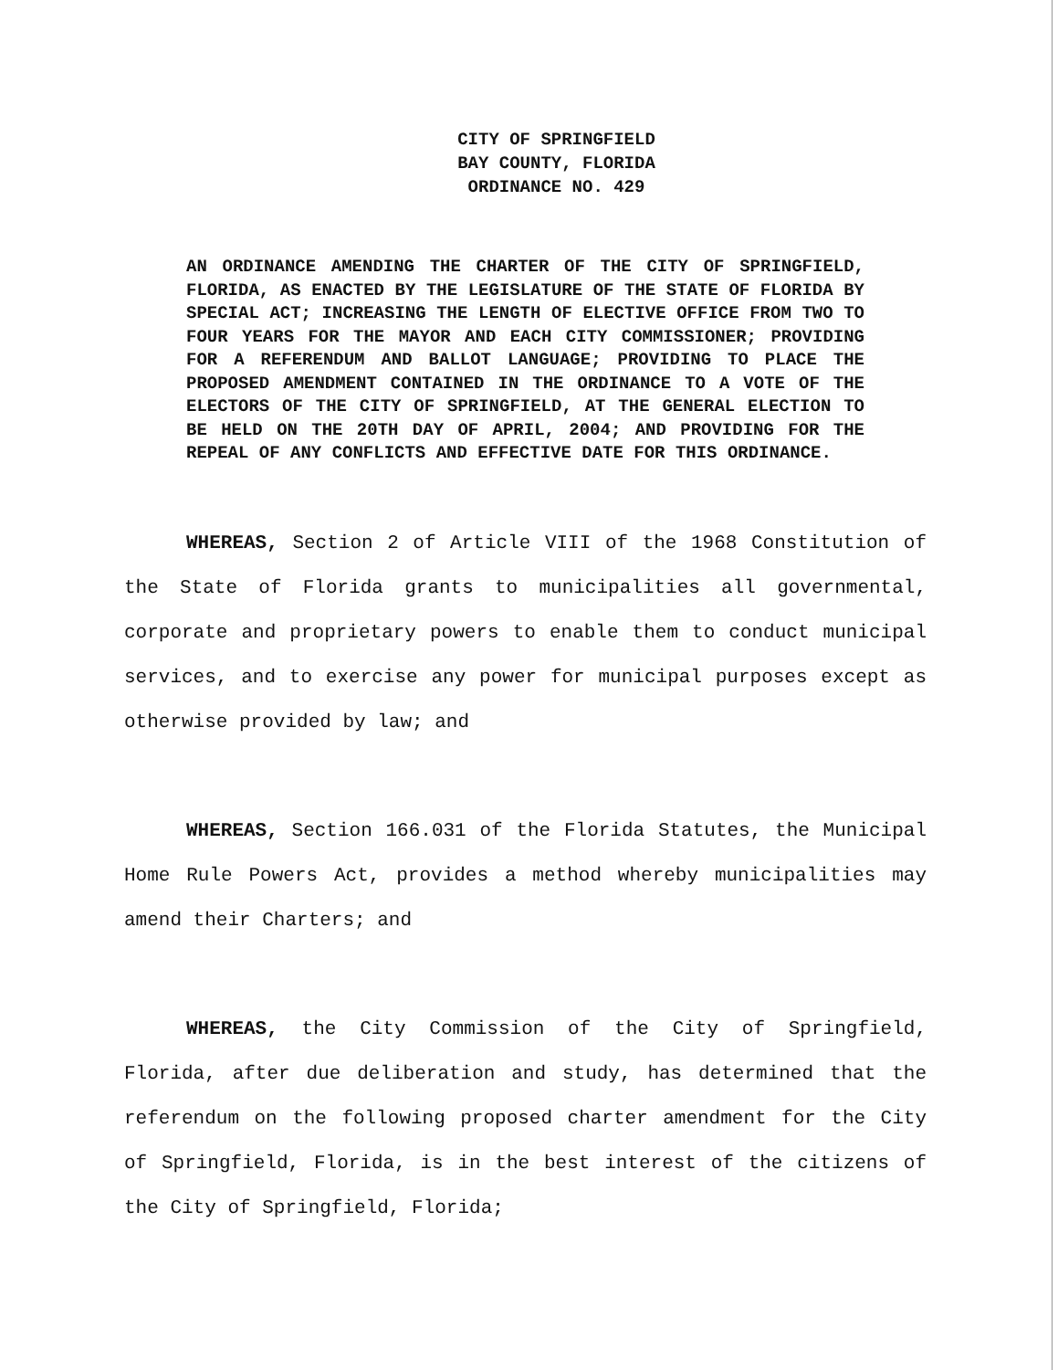CITY OF SPRINGFIELD
BAY COUNTY, FLORIDA
ORDINANCE NO. 429
AN ORDINANCE AMENDING THE CHARTER OF THE CITY OF SPRINGFIELD, FLORIDA, AS ENACTED BY THE LEGISLATURE OF THE STATE OF FLORIDA BY SPECIAL ACT; INCREASING THE LENGTH OF ELECTIVE OFFICE FROM TWO TO FOUR YEARS FOR THE MAYOR AND EACH CITY COMMISSIONER; PROVIDING FOR A REFERENDUM AND BALLOT LANGUAGE; PROVIDING TO PLACE THE PROPOSED AMENDMENT CONTAINED IN THE ORDINANCE TO A VOTE OF THE ELECTORS OF THE CITY OF SPRINGFIELD, AT THE GENERAL ELECTION TO BE HELD ON THE 20TH DAY OF APRIL, 2004; AND PROVIDING FOR THE REPEAL OF ANY CONFLICTS AND EFFECTIVE DATE FOR THIS ORDINANCE.
WHEREAS, Section 2 of Article VIII of the 1968 Constitution of the State of Florida grants to municipalities all governmental, corporate and proprietary powers to enable them to conduct municipal services, and to exercise any power for municipal purposes except as otherwise provided by law; and
WHEREAS, Section 166.031 of the Florida Statutes, the Municipal Home Rule Powers Act, provides a method whereby municipalities may amend their Charters; and
WHEREAS, the City Commission of the City of Springfield, Florida, after due deliberation and study, has determined that the referendum on the following proposed charter amendment for the City of Springfield, Florida, is in the best interest of the citizens of the City of Springfield, Florida;